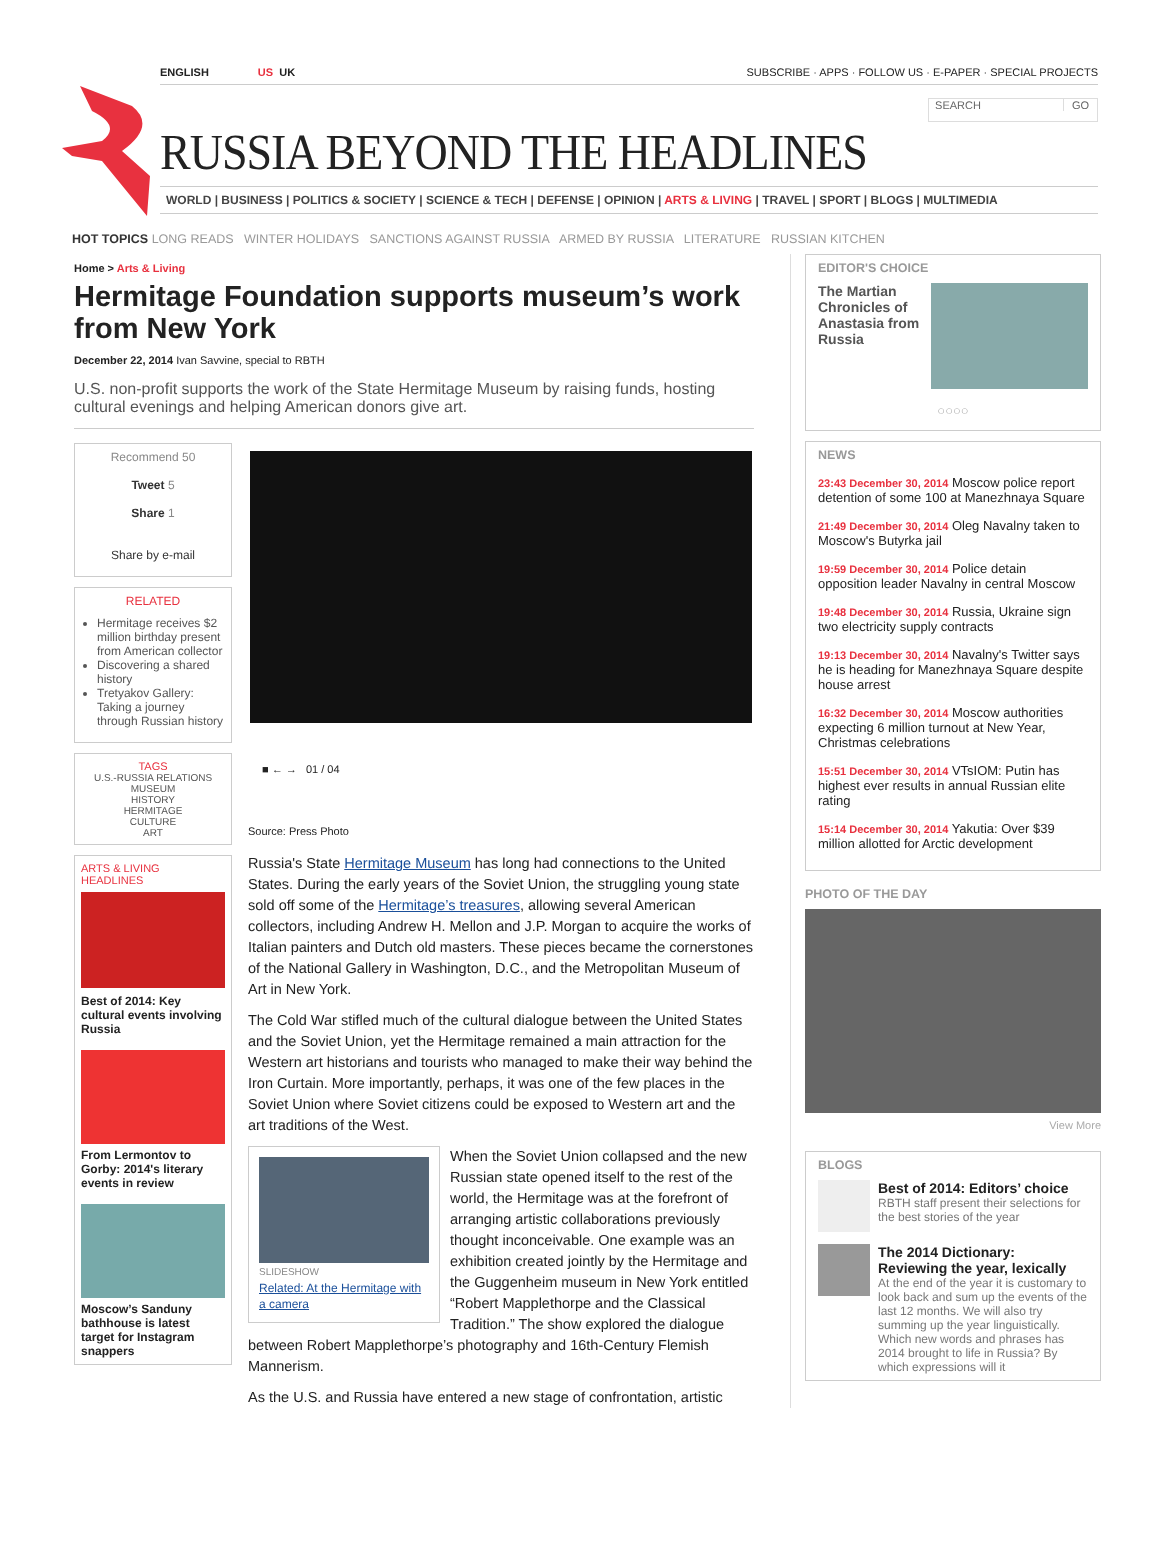ENGLISH US UK SUBSCRIBE · APPS · FOLLOW US · E-PAPER · SPECIAL PROJECTS
SEARCH GO
RUSSIA BEYOND THE HEADLINES
WORLD | BUSINESS | POLITICS & SOCIETY | SCIENCE & TECH | DEFENSE | OPINION | ARTS & LIVING | TRAVEL | SPORT | BLOGS | MULTIMEDIA
HOT TOPICS LONG READS WINTER HOLIDAYS SANCTIONS AGAINST RUSSIA ARMED BY RUSSIA LITERATURE RUSSIAN KITCHEN
Home > Arts & Living
Hermitage Foundation supports museum’s work from New York
December 22, 2014 Ivan Savvine, special to RBTH
U.S. non-profit supports the work of the State Hermitage Museum by raising funds, hosting cultural evenings and helping American donors give art.
Recommend 50
Tweet 5
Share 1
Share by e-mail
RELATED
Hermitage receives $2 million birthday present from American collector
Discovering a shared history
Tretyakov Gallery: Taking a journey through Russian history
TAGS
U.S.-RUSSIA RELATIONS
MUSEUM
HISTORY
HERMITAGE
CULTURE
ART
ARTS & LIVING HEADLINES
Best of 2014: Key cultural events involving Russia
From Lermontov to Gorby: 2014's literary events in review
Moscow’s Sanduny bathhouse is latest target for Instagram snappers
■ ← → 01 / 04
Source: Press Photo
Russia's State Hermitage Museum has long had connections to the United States. During the early years of the Soviet Union, the struggling young state sold off some of the Hermitage’s treasures, allowing several American collectors, including Andrew H. Mellon and J.P. Morgan to acquire the works of Italian painters and Dutch old masters. These pieces became the cornerstones of the National Gallery in Washington, D.C., and the Metropolitan Museum of Art in New York.
The Cold War stifled much of the cultural dialogue between the United States and the Soviet Union, yet the Hermitage remained a main attraction for the Western art historians and tourists who managed to make their way behind the Iron Curtain. More importantly, perhaps, it was one of the few places in the Soviet Union where Soviet citizens could be exposed to Western art and the art traditions of the West.
SLIDESHOW
Related: At the Hermitage with a camera
When the Soviet Union collapsed and the new Russian state opened itself to the rest of the world, the Hermitage was at the forefront of arranging artistic collaborations previously thought inconceivable. One example was an exhibition created jointly by the Hermitage and the Guggenheim museum in New York entitled “Robert Mapplethorpe and the Classical Tradition.” The show explored the dialogue between Robert Mapplethorpe’s photography and 16th-Century Flemish Mannerism.
As the U.S. and Russia have entered a new stage of confrontation, artistic
EDITOR'S CHOICE
The Martian Chronicles of Anastasia from Russia
○○○○
NEWS
23:43 December 30, 2014 Moscow police report detention of some 100 at Manezhnaya Square
21:49 December 30, 2014 Oleg Navalny taken to Moscow's Butyrka jail
19:59 December 30, 2014 Police detain opposition leader Navalny in central Moscow
19:48 December 30, 2014 Russia, Ukraine sign two electricity supply contracts
19:13 December 30, 2014 Navalny's Twitter says he is heading for Manezhnaya Square despite house arrest
16:32 December 30, 2014 Moscow authorities expecting 6 million turnout at New Year, Christmas celebrations
15:51 December 30, 2014 VTsIOM: Putin has highest ever results in annual Russian elite rating
15:14 December 30, 2014 Yakutia: Over $39 million allotted for Arctic development
PHOTO OF THE DAY
View More
BLOGS
Best of 2014: Editors’ choice
RBTH staff present their selections for the best stories of the year
The 2014 Dictionary: Reviewing the year, lexically
At the end of the year it is customary to look back and sum up the events of the last 12 months. We will also try summing up the year linguistically. Which new words and phrases has 2014 brought to life in Russia? By which expressions will it